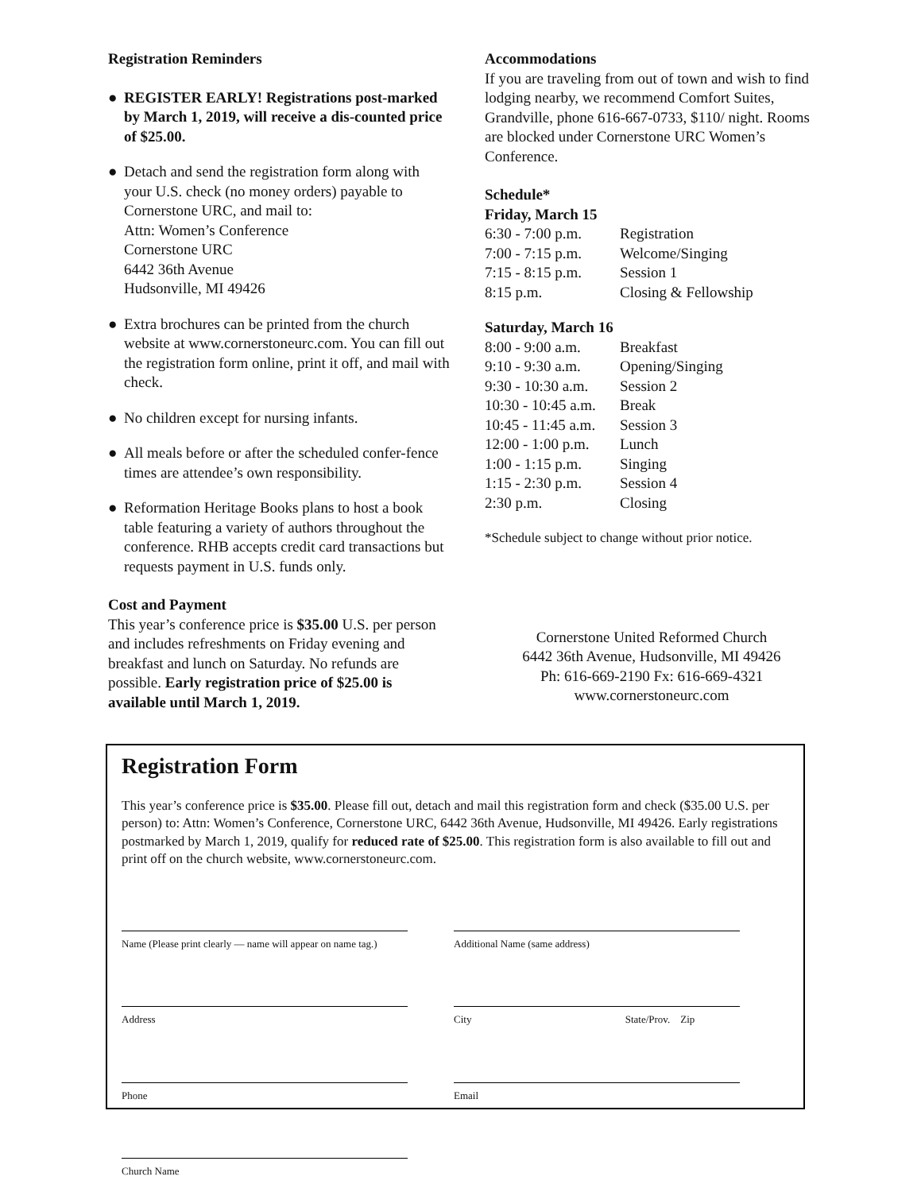Registration Reminders
● REGISTER EARLY! Registrations post-marked by March 1, 2019, will receive a dis-counted price of $25.00.
● Detach and send the registration form along with your U.S. check (no money orders) payable to Cornerstone URC, and mail to:
Attn: Women’s Conference
Cornerstone URC
6442 36th Avenue
Hudsonville, MI 49426
● Extra brochures can be printed from the church website at www.cornerstoneurc.com. You can fill out the registration form online, print it off, and mail with check.
● No children except for nursing infants.
● All meals before or after the scheduled confer-fence times are attendee’s own responsibility.
● Reformation Heritage Books plans to host a book table featuring a variety of authors throughout the conference. RHB accepts credit card transactions but requests payment in U.S. funds only.
Cost and Payment
This year’s conference price is $35.00 U.S. per person and includes refreshments on Friday evening and breakfast and lunch on Saturday. No refunds are possible. Early registration price of $25.00 is available until March 1, 2019.
Accommodations
If you are traveling from out of town and wish to find lodging nearby, we recommend Comfort Suites, Grandville, phone 616-667-0733, $110/ night. Rooms are blocked under Cornerstone URC Women’s Conference.
Schedule*
Friday, March 15
| 6:30 - 7:00 p.m. | Registration |
| 7:00 - 7:15 p.m. | Welcome/Singing |
| 7:15 - 8:15 p.m. | Session 1 |
| 8:15 p.m. | Closing & Fellowship |
Saturday, March 16
| 8:00 - 9:00 a.m. | Breakfast |
| 9:10 - 9:30 a.m. | Opening/Singing |
| 9:30 - 10:30 a.m. | Session 2 |
| 10:30 - 10:45 a.m. | Break |
| 10:45 - 11:45 a.m. | Session 3 |
| 12:00 - 1:00 p.m. | Lunch |
| 1:00 - 1:15 p.m. | Singing |
| 1:15 - 2:30 p.m. | Session 4 |
| 2:30 p.m. | Closing |
*Schedule subject to change without prior notice.
Cornerstone United Reformed Church
6442 36th Avenue, Hudsonville, MI 49426
Ph: 616-669-2190 Fx: 616-669-4321
www.cornerstoneurc.com
Registration Form
This year’s conference price is $35.00. Please fill out, detach and mail this registration form and check ($35.00 U.S. per person) to: Attn: Women’s Conference, Cornerstone URC, 6442 36th Avenue, Hudsonville, MI 49426. Early registrations postmarked by March 1, 2019, qualify for reduced rate of $25.00. This registration form is also available to fill out and print off on the church website, www.cornerstoneurc.com.
Name (Please print clearly — name will appear on name tag.)
Additional Name (same address)
Address City State/Prov. Zip
Phone Email
Church Name